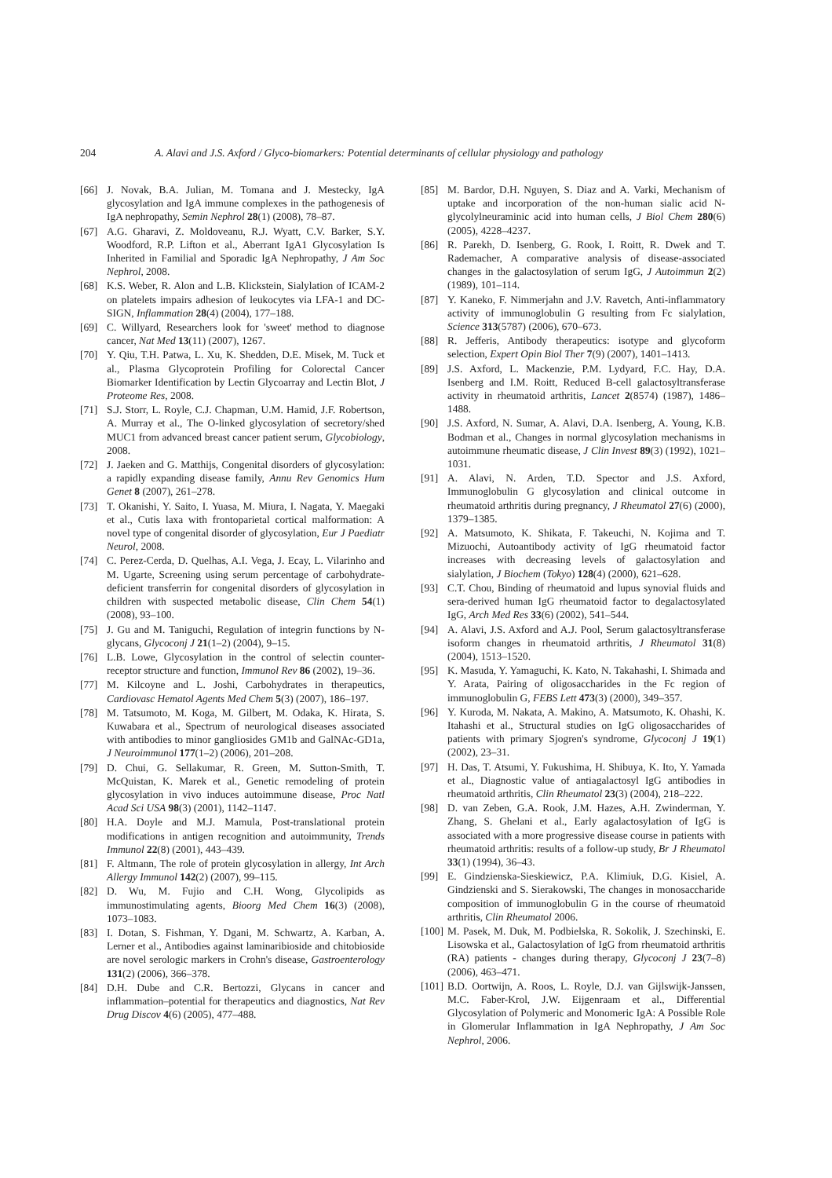204 A. Alavi and J.S. Axford / Glyco-biomarkers: Potential determinants of cellular physiology and pathology
[66] J. Novak, B.A. Julian, M. Tomana and J. Mestecky, IgA glycosylation and IgA immune complexes in the pathogenesis of IgA nephropathy, Semin Nephrol 28(1) (2008), 78–87.
[67] A.G. Gharavi, Z. Moldoveanu, R.J. Wyatt, C.V. Barker, S.Y. Woodford, R.P. Lifton et al., Aberrant IgA1 Glycosylation Is Inherited in Familial and Sporadic IgA Nephropathy, J Am Soc Nephrol, 2008.
[68] K.S. Weber, R. Alon and L.B. Klickstein, Sialylation of ICAM-2 on platelets impairs adhesion of leukocytes via LFA-1 and DC-SIGN, Inflammation 28(4) (2004), 177–188.
[69] C. Willyard, Researchers look for 'sweet' method to diagnose cancer, Nat Med 13(11) (2007), 1267.
[70] Y. Qiu, T.H. Patwa, L. Xu, K. Shedden, D.E. Misek, M. Tuck et al., Plasma Glycoprotein Profiling for Colorectal Cancer Biomarker Identification by Lectin Glycoarray and Lectin Blot, J Proteome Res, 2008.
[71] S.J. Storr, L. Royle, C.J. Chapman, U.M. Hamid, J.F. Robertson, A. Murray et al., The O-linked glycosylation of secretory/shed MUC1 from advanced breast cancer patient serum, Glycobiology, 2008.
[72] J. Jaeken and G. Matthijs, Congenital disorders of glycosylation: a rapidly expanding disease family, Annu Rev Genomics Hum Genet 8 (2007), 261–278.
[73] T. Okanishi, Y. Saito, I. Yuasa, M. Miura, I. Nagata, Y. Maegaki et al., Cutis laxa with frontoparietal cortical malformation: A novel type of congenital disorder of glycosylation, Eur J Paediatr Neurol, 2008.
[74] C. Perez-Cerda, D. Quelhas, A.I. Vega, J. Ecay, L. Vilarinho and M. Ugarte, Screening using serum percentage of carbohydrate-deficient transferrin for congenital disorders of glycosylation in children with suspected metabolic disease, Clin Chem 54(1) (2008), 93–100.
[75] J. Gu and M. Taniguchi, Regulation of integrin functions by N-glycans, Glycoconj J 21(1–2) (2004), 9–15.
[76] L.B. Lowe, Glycosylation in the control of selectin counter-receptor structure and function, Immunol Rev 86 (2002), 19–36.
[77] M. Kilcoyne and L. Joshi, Carbohydrates in therapeutics, Cardiovasc Hematol Agents Med Chem 5(3) (2007), 186–197.
[78] M. Tatsumoto, M. Koga, M. Gilbert, M. Odaka, K. Hirata, S. Kuwabara et al., Spectrum of neurological diseases associated with antibodies to minor gangliosides GM1b and GalNAc-GD1a, J Neuroimmunol 177(1–2) (2006), 201–208.
[79] D. Chui, G. Sellakumar, R. Green, M. Sutton-Smith, T. McQuistan, K. Marek et al., Genetic remodeling of protein glycosylation in vivo induces autoimmune disease, Proc Natl Acad Sci USA 98(3) (2001), 1142–1147.
[80] H.A. Doyle and M.J. Mamula, Post-translational protein modifications in antigen recognition and autoimmunity, Trends Immunol 22(8) (2001), 443–439.
[81] F. Altmann, The role of protein glycosylation in allergy, Int Arch Allergy Immunol 142(2) (2007), 99–115.
[82] D. Wu, M. Fujio and C.H. Wong, Glycolipids as immunostimulating agents, Bioorg Med Chem 16(3) (2008), 1073–1083.
[83] I. Dotan, S. Fishman, Y. Dgani, M. Schwartz, A. Karban, A. Lerner et al., Antibodies against laminaribioside and chitobioside are novel serologic markers in Crohn's disease, Gastroenterology 131(2) (2006), 366–378.
[84] D.H. Dube and C.R. Bertozzi, Glycans in cancer and inflammation–potential for therapeutics and diagnostics, Nat Rev Drug Discov 4(6) (2005), 477–488.
[85] M. Bardor, D.H. Nguyen, S. Diaz and A. Varki, Mechanism of uptake and incorporation of the non-human sialic acid N-glycolylneuraminic acid into human cells, J Biol Chem 280(6) (2005), 4228–4237.
[86] R. Parekh, D. Isenberg, G. Rook, I. Roitt, R. Dwek and T. Rademacher, A comparative analysis of disease-associated changes in the galactosylation of serum IgG, J Autoimmun 2(2) (1989), 101–114.
[87] Y. Kaneko, F. Nimmerjahn and J.V. Ravetch, Anti-inflammatory activity of immunoglobulin G resulting from Fc sialylation, Science 313(5787) (2006), 670–673.
[88] R. Jefferis, Antibody therapeutics: isotype and glycoform selection, Expert Opin Biol Ther 7(9) (2007), 1401–1413.
[89] J.S. Axford, L. Mackenzie, P.M. Lydyard, F.C. Hay, D.A. Isenberg and I.M. Roitt, Reduced B-cell galactosyltransferase activity in rheumatoid arthritis, Lancet 2(8574) (1987), 1486–1488.
[90] J.S. Axford, N. Sumar, A. Alavi, D.A. Isenberg, A. Young, K.B. Bodman et al., Changes in normal glycosylation mechanisms in autoimmune rheumatic disease, J Clin Invest 89(3) (1992), 1021–1031.
[91] A. Alavi, N. Arden, T.D. Spector and J.S. Axford, Immunoglobulin G glycosylation and clinical outcome in rheumatoid arthritis during pregnancy, J Rheumatol 27(6) (2000), 1379–1385.
[92] A. Matsumoto, K. Shikata, F. Takeuchi, N. Kojima and T. Mizuochi, Autoantibody activity of IgG rheumatoid factor increases with decreasing levels of galactosylation and sialylation, J Biochem (Tokyo) 128(4) (2000), 621–628.
[93] C.T. Chou, Binding of rheumatoid and lupus synovial fluids and sera-derived human IgG rheumatoid factor to degalactosylated IgG, Arch Med Res 33(6) (2002), 541–544.
[94] A. Alavi, J.S. Axford and A.J. Pool, Serum galactosyltransferase isoform changes in rheumatoid arthritis, J Rheumatol 31(8) (2004), 1513–1520.
[95] K. Masuda, Y. Yamaguchi, K. Kato, N. Takahashi, I. Shimada and Y. Arata, Pairing of oligosaccharides in the Fc region of immunoglobulin G, FEBS Lett 473(3) (2000), 349–357.
[96] Y. Kuroda, M. Nakata, A. Makino, A. Matsumoto, K. Ohashi, K. Itahashi et al., Structural studies on IgG oligosaccharides of patients with primary Sjogren's syndrome, Glycoconj J 19(1) (2002), 23–31.
[97] H. Das, T. Atsumi, Y. Fukushima, H. Shibuya, K. Ito, Y. Yamada et al., Diagnostic value of antiagalactosyl IgG antibodies in rheumatoid arthritis, Clin Rheumatol 23(3) (2004), 218–222.
[98] D. van Zeben, G.A. Rook, J.M. Hazes, A.H. Zwinderman, Y. Zhang, S. Ghelani et al., Early agalactosylation of IgG is associated with a more progressive disease course in patients with rheumatoid arthritis: results of a follow-up study, Br J Rheumatol 33(1) (1994), 36–43.
[99] E. Gindzienska-Sieskiewicz, P.A. Klimiuk, D.G. Kisiel, A. Gindzienski and S. Sierakowski, The changes in monosaccharide composition of immunoglobulin G in the course of rheumatoid arthritis, Clin Rheumatol 2006.
[100] M. Pasek, M. Duk, M. Podbielska, R. Sokolik, J. Szechinski, E. Lisowska et al., Galactosylation of IgG from rheumatoid arthritis (RA) patients - changes during therapy, Glycoconj J 23(7–8) (2006), 463–471.
[101] B.D. Oortwijn, A. Roos, L. Royle, D.J. van Gijlswijk-Janssen, M.C. Faber-Krol, J.W. Eijgenraam et al., Differential Glycosylation of Polymeric and Monomeric IgA: A Possible Role in Glomerular Inflammation in IgA Nephropathy, J Am Soc Nephrol, 2006.